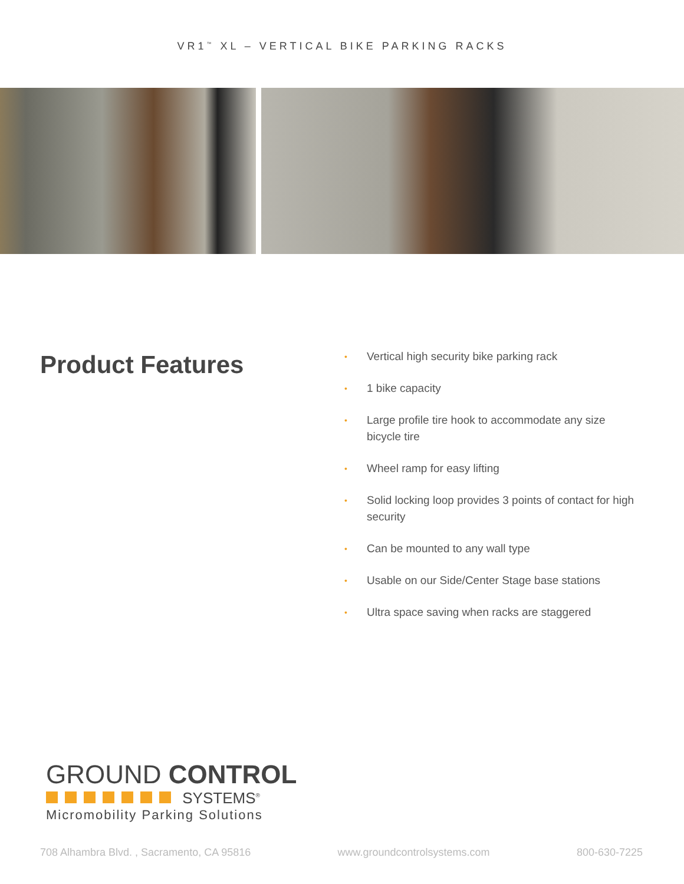VR1<sup>™</sup> XL – VERTICAL BIKE PARKING RACKS
Product Features
• Vertical high security bike parking rack
• 1 bike capacity
• Large profile tire hook to accommodate any size bicycle tire
• Wheel ramp for easy lifting
• Solid locking loop provides 3 points of contact for high security
• Can be mounted to any wall type
• Usable on our Side/Center Stage base stations
• Ultra space saving when racks are staggered
GROUND CONTROL
SYSTEMS<sup>®</sup>
Micromobility Parking Solutions
708 Alhambra Blvd. , Sacramento, CA 95816 www.groundcontrolsystems.com 800-630-7225